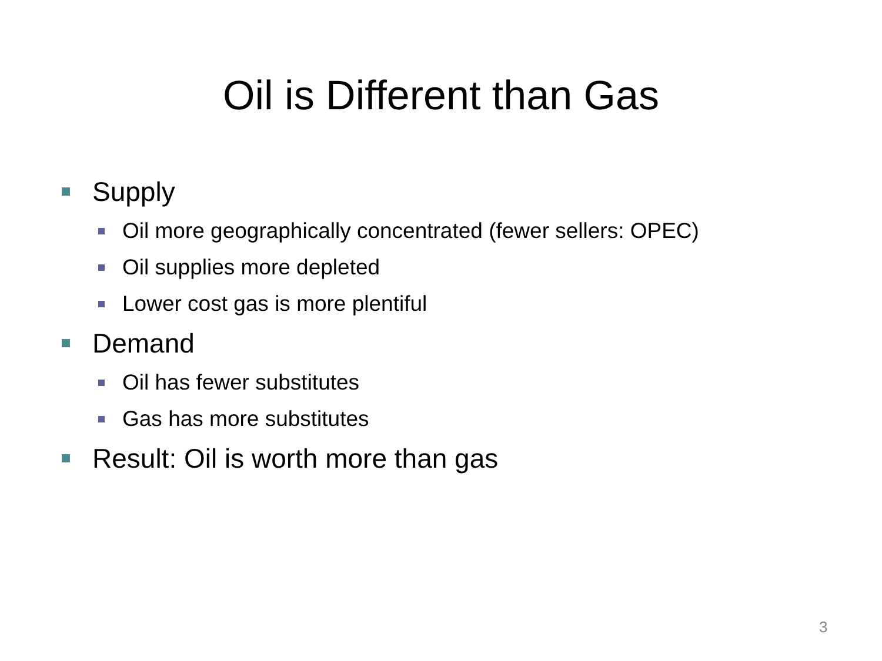Oil is Different than Gas
Supply
Oil more geographically concentrated (fewer sellers: OPEC)
Oil supplies more depleted
Lower cost gas is more plentiful
Demand
Oil has fewer substitutes
Gas has more substitutes
Result: Oil is worth more than gas
3